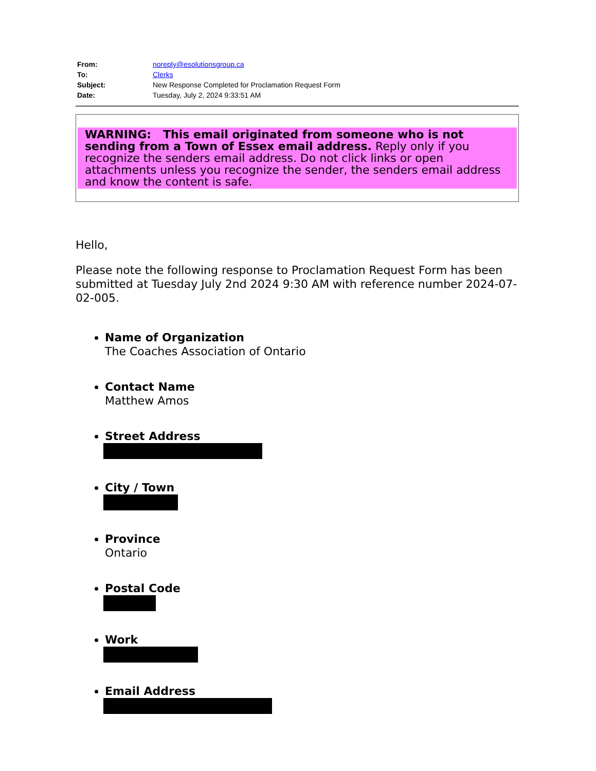| From: | noreply@esolutionsgroup.ca |
| To: | Clerks |
| Subject: | New Response Completed for Proclamation Request Form |
| Date: | Tuesday, July 2, 2024 9:33:51 AM |
WARNING: This email originated from someone who is not sending from a Town of Essex email address. Reply only if you recognize the senders email address. Do not click links or open attachments unless you recognize the sender, the senders email address and know the content is safe.
Hello,
Please note the following response to Proclamation Request Form has been submitted at Tuesday July 2nd 2024 9:30 AM with reference number 2024-07-02-005.
Name of Organization
The Coaches Association of Ontario
Contact Name
Matthew Amos
Street Address
City / Town
Province
Ontario
Postal Code
Work
Email Address